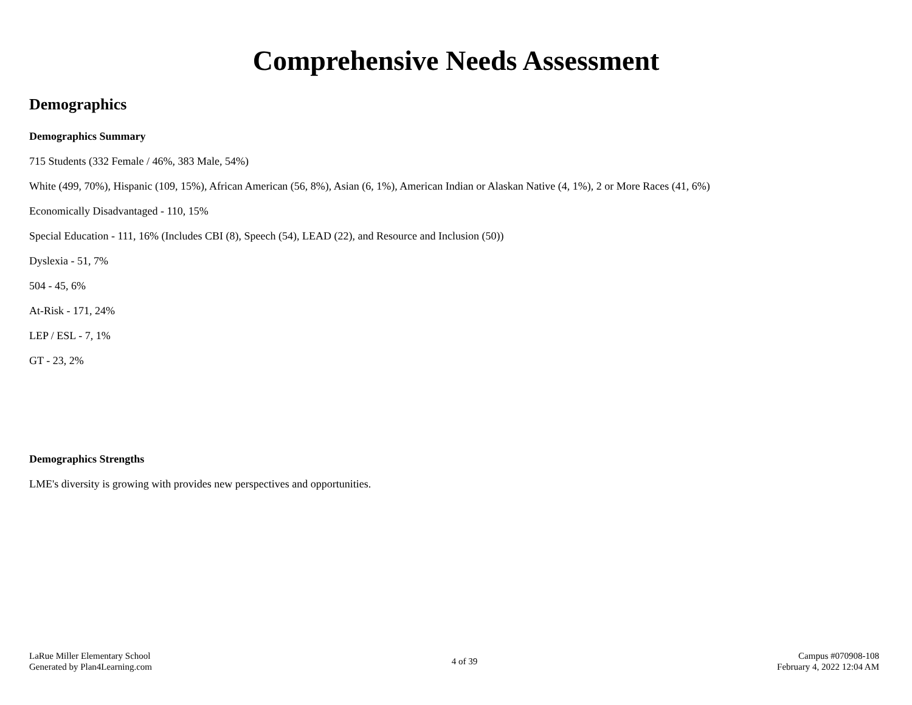Comprehensive Needs Assessment
Demographics
Demographics Summary
715 Students (332 Female / 46%, 383 Male, 54%)
White (499, 70%), Hispanic (109, 15%), African American (56, 8%), Asian (6, 1%), American Indian or Alaskan Native (4, 1%), 2 or More Races (41, 6%)
Economically Disadvantaged - 110, 15%
Special Education - 111, 16% (Includes CBI (8), Speech (54), LEAD (22), and Resource and Inclusion (50))
Dyslexia - 51, 7%
504 - 45, 6%
At-Risk - 171, 24%
LEP / ESL - 7, 1%
GT - 23, 2%
Demographics Strengths
LME's diversity is growing with provides new perspectives and opportunities.
LaRue Miller Elementary School
Generated by Plan4Learning.com
4 of 39
Campus #070908-108
February 4, 2022 12:04 AM